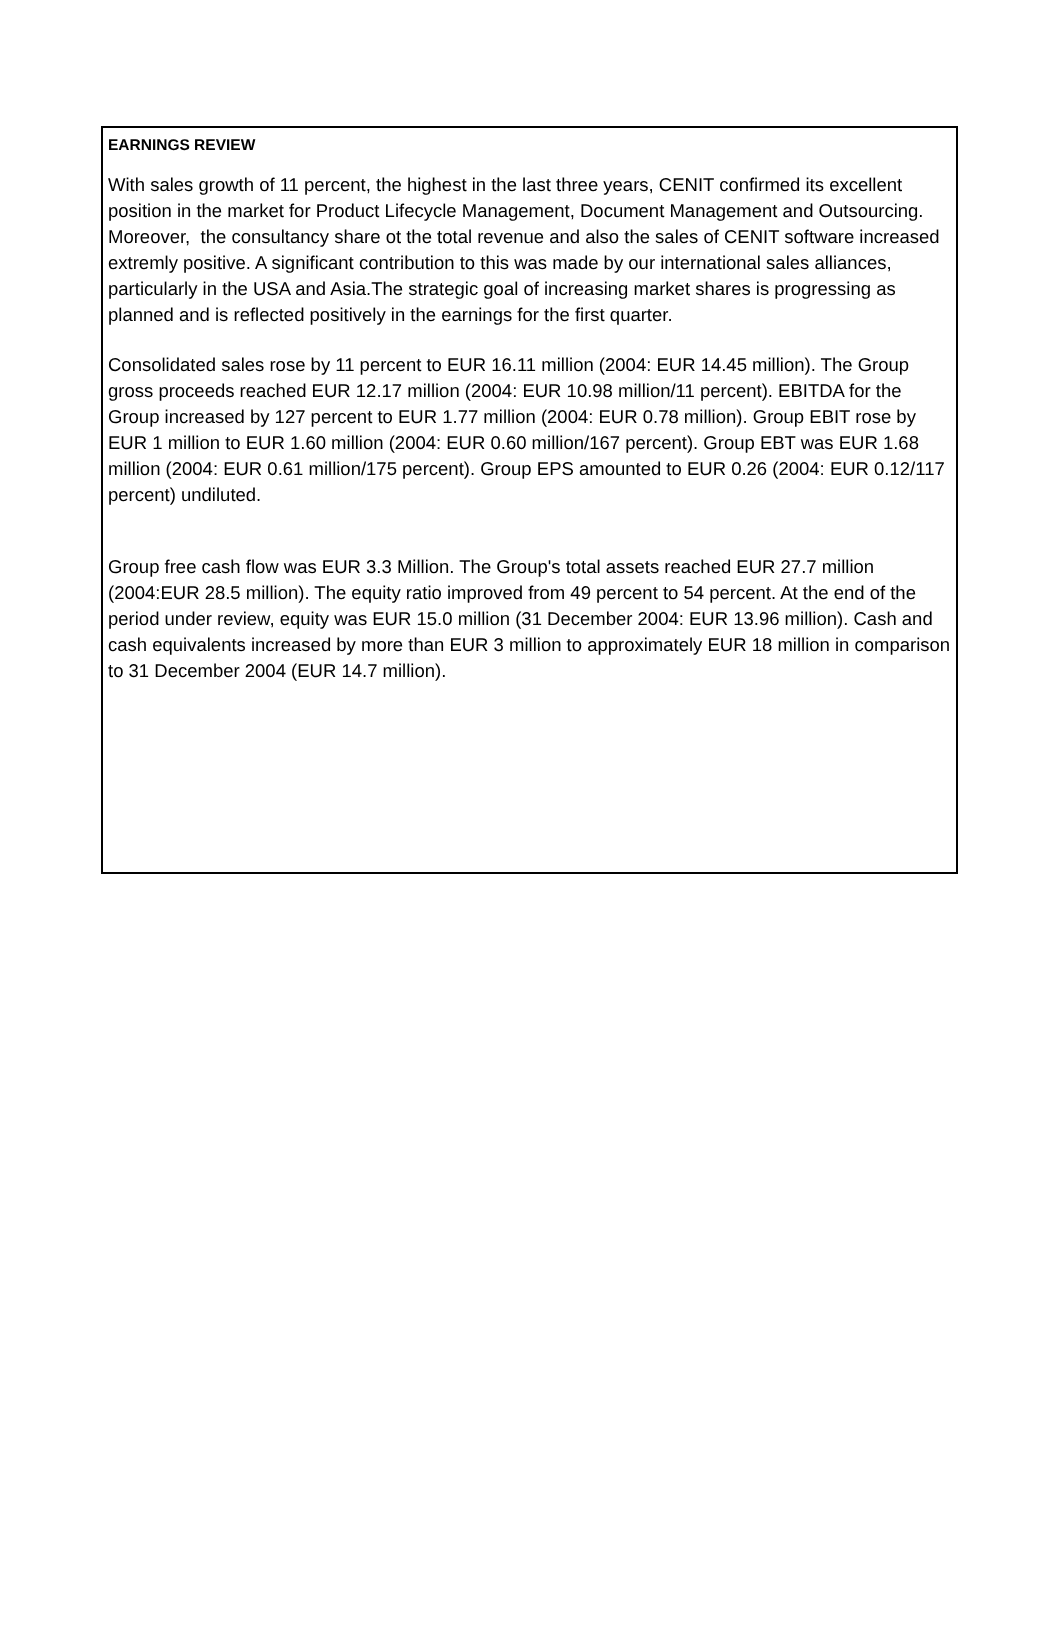EARNINGS REVIEW
With sales growth of 11 percent, the highest in the last three years, CENIT confirmed its excellent position in the market for Product Lifecycle Management, Document Management and Outsourcing. Moreover, the consultancy share ot the total revenue and also the sales of CENIT software increased extremly positive. A significant contribution to this was made by our international sales alliances, particularly in the USA and Asia.The strategic goal of increasing market shares is progressing as planned and is reflected positively in the earnings for the first quarter.
Consolidated sales rose by 11 percent to EUR 16.11 million (2004: EUR 14.45 million). The Group gross proceeds reached EUR 12.17 million (2004: EUR 10.98 million/11 percent). EBITDA for the Group increased by 127 percent to EUR 1.77 million (2004: EUR 0.78 million). Group EBIT rose by EUR 1 million to EUR 1.60 million (2004: EUR 0.60 million/167 percent). Group EBT was EUR 1.68 million (2004: EUR 0.61 million/175 percent). Group EPS amounted to EUR 0.26 (2004: EUR 0.12/117 percent) undiluted.
Group free cash flow was EUR 3.3 Million. The Group's total assets reached EUR 27.7 million (2004:EUR 28.5 million). The equity ratio improved from 49 percent to 54 percent. At the end of the period under review, equity was EUR 15.0 million (31 December 2004: EUR 13.96 million). Cash and cash equivalents increased by more than EUR 3 million to approximately EUR 18 million in comparison to 31 December 2004 (EUR 14.7 million).